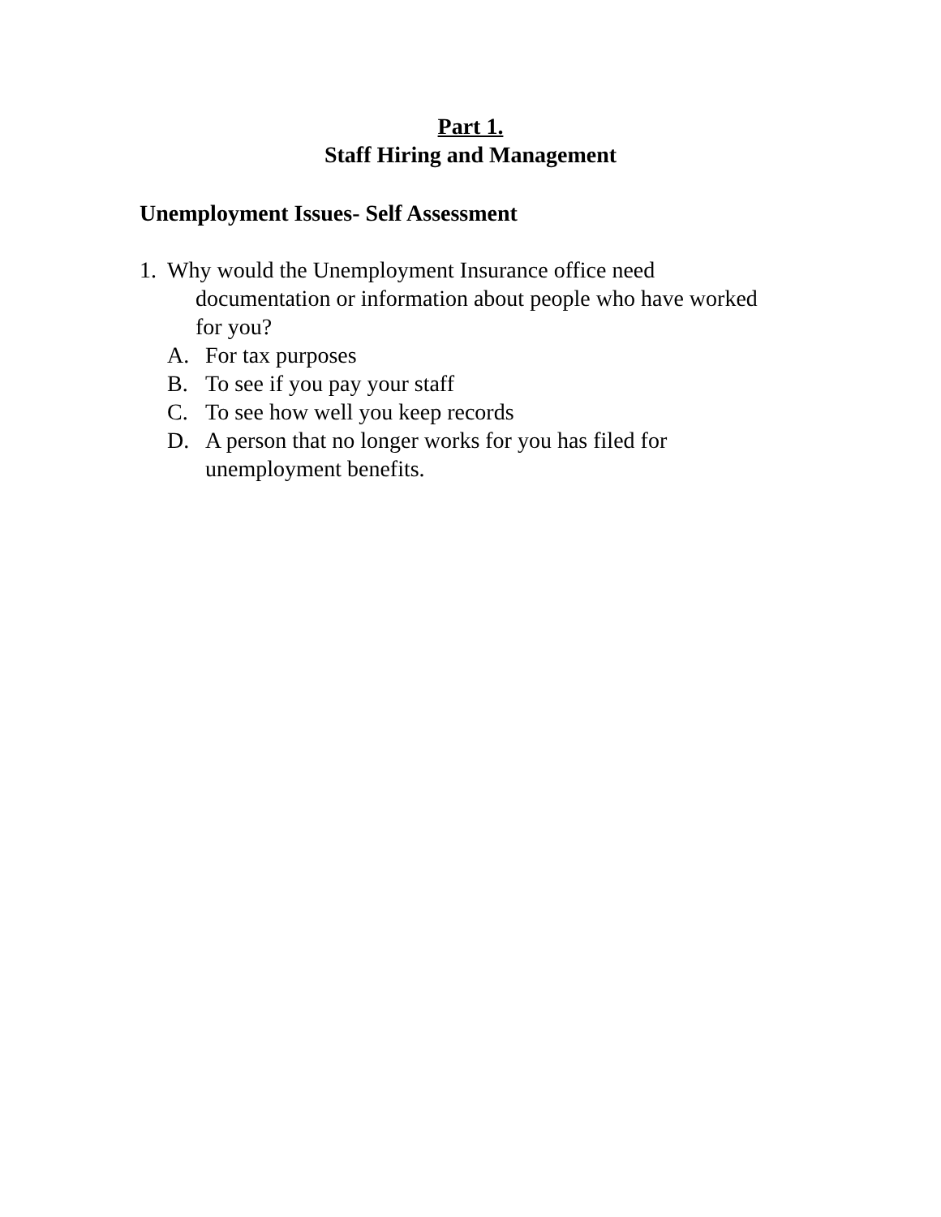Part 1.
Staff Hiring and Management
Unemployment Issues- Self Assessment
1. Why would the Unemployment Insurance office need
documentation or information about people who have worked
for you?
A. For tax purposes
B. To see if you pay your staff
C. To see how well you keep records
D. A person that no longer works for you has filed for
unemployment benefits.